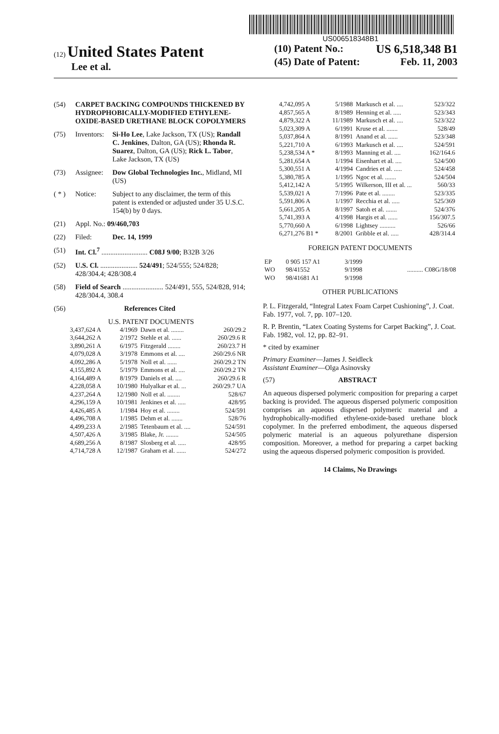US006518348B1
(12) United States Patent
Lee et al.
(10) Patent No.: US 6,518,348 B1
(45) Date of Patent: Feb. 11, 2003
(54) CARPET BACKING COMPOUNDS THICKENED BY HYDROPHOBICALLY-MODIFIED ETHYLENE-OXIDE-BASED URETHANE BLOCK COPOLYMERS
(75) Inventors: Si-Ho Lee, Lake Jackson, TX (US); Randall C. Jenkines, Dalton, GA (US); Rhonda R. Suarez, Dalton, GA (US); Rick L. Tabor, Lake Jackson, TX (US)
(73) Assignee: Dow Global Technologies Inc., Midland, MI (US)
( * ) Notice: Subject to any disclaimer, the term of this patent is extended or adjusted under 35 U.S.C. 154(b) by 0 days.
(21) Appl. No.: 09/460,703
(22) Filed: Dec. 14, 1999
(51) Int. Cl.<sup>7</sup> .......................... C08J 9/00; B32B 3/26
(52) U.S. Cl. ..................... 524/491; 524/555; 524/828; 428/304.4; 428/308.4
(58) Field of Search ....................... 524/491, 555, 524/828, 914; 428/304.4, 308.4
(56) References Cited
U.S. PATENT DOCUMENTS
| 3,437,624 A | 4/1969 | Dawn et al. ........ | 260/29.2 |
| 3,644,262 A | 2/1972 | Stehle et al. ...... | 260/29.6 R |
| 3,890,261 A | 6/1975 | Fitzgerald ........ | 260/23.7 H |
| 4,079,028 A | 3/1978 | Emmons et al. .... | 260/29.6 NR |
| 4,092,286 A | 5/1978 | Noll et al. ...... | 260/29.2 TN |
| 4,155,892 A | 5/1979 | Emmons et al. .... | 260/29.2 TN |
| 4,164,489 A | 8/1979 | Daniels et al. .... | 260/29.6 R |
| 4,228,058 A | 10/1980 | Hulyalkar et al. ... | 260/29.7 UA |
| 4,237,264 A | 12/1980 | Noll et al. ........ | 528/67 |
| 4,296,159 A | 10/1981 | Jenkines et al. ..... | 428/95 |
| 4,426,485 A | 1/1984 | Hoy et al. ........ | 524/591 |
| 4,496,708 A | 1/1985 | Dehm et al. ....... | 528/76 |
| 4,499,233 A | 2/1985 | Tetenbaum et al. .... | 524/591 |
| 4,507,426 A | 3/1985 | Blake, Jr. ........ | 524/505 |
| 4,689,256 A | 8/1987 | Slosberg et al. ..... | 428/95 |
| 4,714,728 A | 12/1987 | Graham et al. ...... | 524/272 |
| 4,742,095 A | 5/1988 | Markusch et al. .... | 523/322 |
| 4,857,565 A | 8/1989 | Henning et al. ..... | 523/343 |
| 4,879,322 A | 11/1989 | Markusch et al. .... | 523/322 |
| 5,023,309 A | 6/1991 | Kruse et al. ....... | 528/49 |
| 5,037,864 A | 8/1991 | Anand et al. ...... | 523/348 |
| 5,221,710 A | 6/1993 | Markusch et al. .... | 524/591 |
| 5,238,534 A * | 8/1993 | Manning et al. .... | 162/164.6 |
| 5,281,654 A | 1/1994 | Eisenhart et al. .... | 524/500 |
| 5,300,551 A | 4/1994 | Candries et al. ..... | 524/458 |
| 5,380,785 A | 1/1995 | Ngoc et al. ....... | 524/504 |
| 5,412,142 A | 5/1995 | Wilkerson, III et al. ... | 560/33 |
| 5,539,021 A | 7/1996 | Pate et al. ........ | 523/335 |
| 5,591,806 A | 1/1997 | Recchia et al. ..... | 525/369 |
| 5,661,205 A | 8/1997 | Satoh et al. ....... | 524/376 |
| 5,741,393 A | 4/1998 | Hargis et al. ...... | 156/307.5 |
| 5,770,660 A | 6/1998 | Lightsey .......... | 526/66 |
| 6,271,276 B1 * | 8/2001 | Gribble et al. ..... | 428/314.4 |
FOREIGN PATENT DOCUMENTS
| EP | 0 905 157 A1 | 3/1999 | |
| WO | 98/41552 | 9/1998 | .......... C08G/18/08 |
| WO | 98/41681 A1 | 9/1998 | |
OTHER PUBLICATIONS
P. L. Fitzgerald, “Integral Latex Foam Carpet Cushioning”, J. Coat. Fab. 1977, vol. 7, pp. 107–120.
R. P. Brentin, “Latex Coating Systems for Carpet Backing”, J. Coat. Fab. 1982, vol. 12, pp. 82–91.
* cited by examiner
Primary Examiner—James J. Seidleck
Assistant Examiner—Olga Asinovsky
(57) ABSTRACT
An aqueous dispersed polymeric composition for preparing a carpet backing is provided. The aqueous dispersed polymeric composition comprises an aqueous dispersed polymeric material and a hydrophobically-modified ethylene-oxide-based urethane block copolymer. In the preferred embodiment, the aqueous dispersed polymeric material is an aqueous polyurethane dispersion composition. Moreover, a method for preparing a carpet backing using the aqueous dispersed polymeric composition is provided.
14 Claims, No Drawings